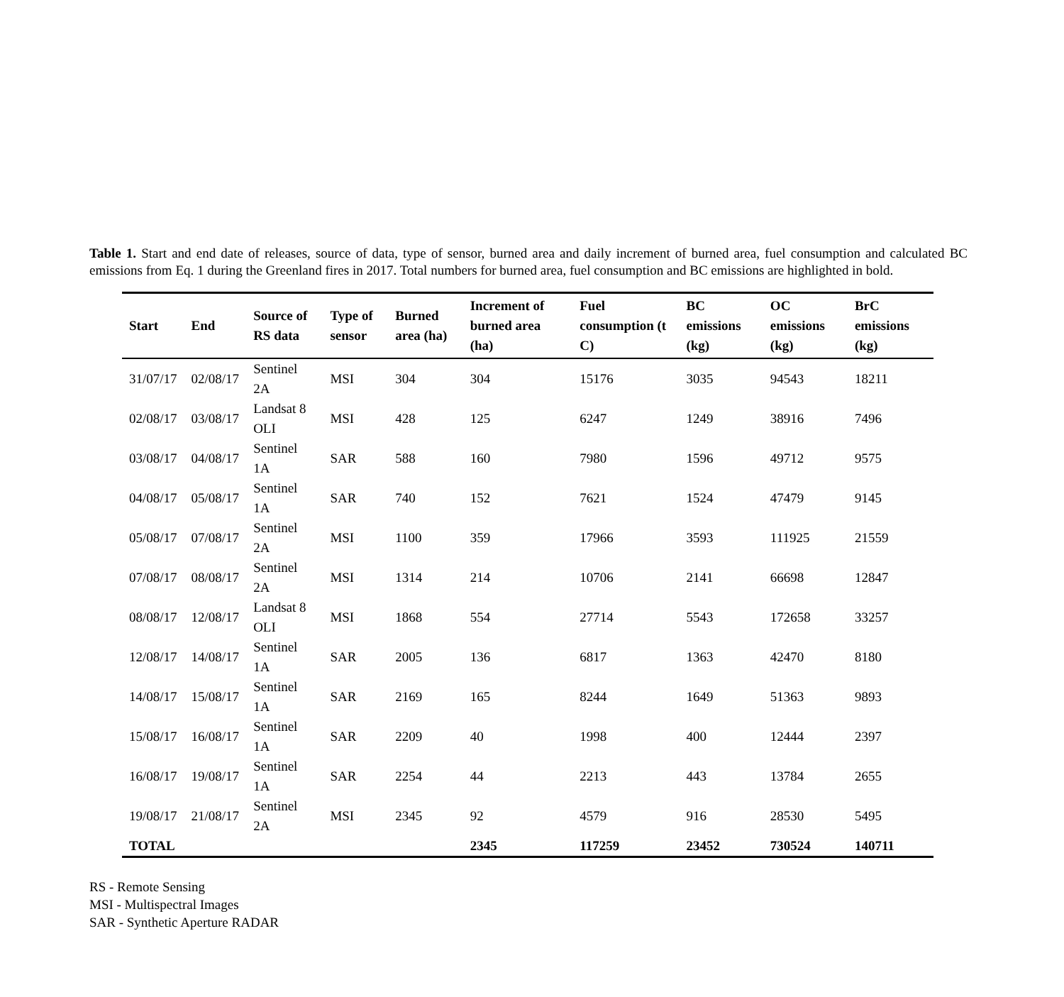Table 1. Start and end date of releases, source of data, type of sensor, burned area and daily increment of burned area, fuel consumption and calculated BC emissions from Eq. 1 during the Greenland fires in 2017. Total numbers for burned area, fuel consumption and BC emissions are highlighted in bold.
| Start | End | Source of RS data | Type of sensor | Burned area (ha) | Increment of burned area (ha) | Fuel consumption (t C) | BC emissions (kg) | OC emissions (kg) | BrC emissions (kg) |
| --- | --- | --- | --- | --- | --- | --- | --- | --- | --- |
| 31/07/17 | 02/08/17 | Sentinel 2A | MSI | 304 | 304 | 15176 | 3035 | 94543 | 18211 |
| 02/08/17 | 03/08/17 | Landsat 8 OLI | MSI | 428 | 125 | 6247 | 1249 | 38916 | 7496 |
| 03/08/17 | 04/08/17 | Sentinel 1A | SAR | 588 | 160 | 7980 | 1596 | 49712 | 9575 |
| 04/08/17 | 05/08/17 | Sentinel 1A | SAR | 740 | 152 | 7621 | 1524 | 47479 | 9145 |
| 05/08/17 | 07/08/17 | Sentinel 2A | MSI | 1100 | 359 | 17966 | 3593 | 111925 | 21559 |
| 07/08/17 | 08/08/17 | Sentinel 2A | MSI | 1314 | 214 | 10706 | 2141 | 66698 | 12847 |
| 08/08/17 | 12/08/17 | Landsat 8 OLI | MSI | 1868 | 554 | 27714 | 5543 | 172658 | 33257 |
| 12/08/17 | 14/08/17 | Sentinel 1A | SAR | 2005 | 136 | 6817 | 1363 | 42470 | 8180 |
| 14/08/17 | 15/08/17 | Sentinel 1A | SAR | 2169 | 165 | 8244 | 1649 | 51363 | 9893 |
| 15/08/17 | 16/08/17 | Sentinel 1A | SAR | 2209 | 40 | 1998 | 400 | 12444 | 2397 |
| 16/08/17 | 19/08/17 | Sentinel 1A | SAR | 2254 | 44 | 2213 | 443 | 13784 | 2655 |
| 19/08/17 | 21/08/17 | Sentinel 2A | MSI | 2345 | 92 | 4579 | 916 | 28530 | 5495 |
| TOTAL | | | | | 2345 | 117259 | 23452 | 730524 | 140711 |
RS - Remote Sensing
MSI - Multispectral Images
SAR - Synthetic Aperture RADAR